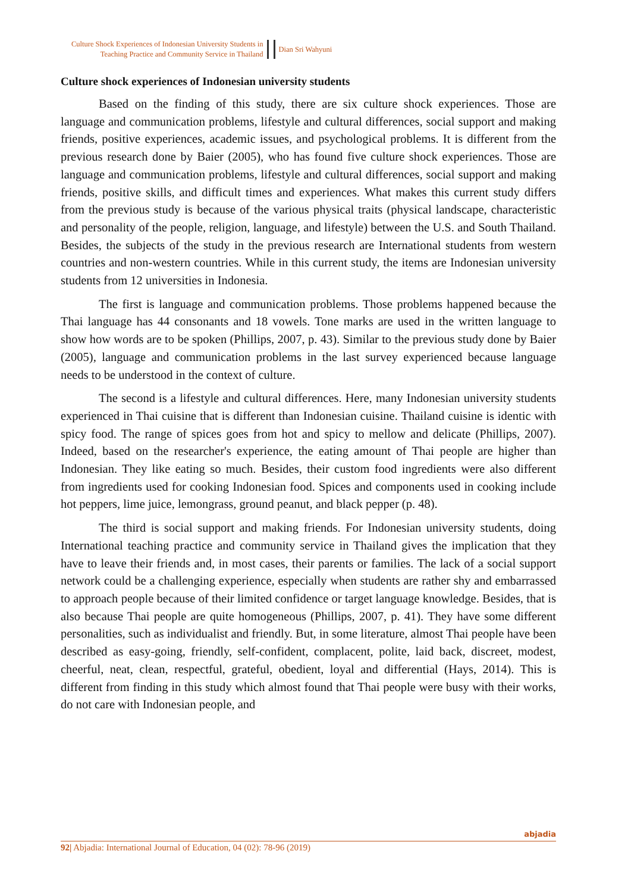Culture Shock Experiences of Indonesian University Students in
Teaching Practice and Community Service in Thailand
Dian Sri Wahyuni
Culture shock experiences of Indonesian university students
Based on the finding of this study, there are six culture shock experiences. Those are language and communication problems, lifestyle and cultural differences, social support and making friends, positive experiences, academic issues, and psychological problems. It is different from the previous research done by Baier (2005), who has found five culture shock experiences. Those are language and communication problems, lifestyle and cultural differences, social support and making friends, positive skills, and difficult times and experiences. What makes this current study differs from the previous study is because of the various physical traits (physical landscape, characteristic and personality of the people, religion, language, and lifestyle) between the U.S. and South Thailand. Besides, the subjects of the study in the previous research are International students from western countries and non-western countries. While in this current study, the items are Indonesian university students from 12 universities in Indonesia.
The first is language and communication problems. Those problems happened because the Thai language has 44 consonants and 18 vowels. Tone marks are used in the written language to show how words are to be spoken (Phillips, 2007, p. 43). Similar to the previous study done by Baier (2005), language and communication problems in the last survey experienced because language needs to be understood in the context of culture.
The second is a lifestyle and cultural differences. Here, many Indonesian university students experienced in Thai cuisine that is different than Indonesian cuisine. Thailand cuisine is identic with spicy food. The range of spices goes from hot and spicy to mellow and delicate (Phillips, 2007). Indeed, based on the researcher's experience, the eating amount of Thai people are higher than Indonesian. They like eating so much. Besides, their custom food ingredients were also different from ingredients used for cooking Indonesian food. Spices and components used in cooking include hot peppers, lime juice, lemongrass, ground peanut, and black pepper (p. 48).
The third is social support and making friends. For Indonesian university students, doing International teaching practice and community service in Thailand gives the implication that they have to leave their friends and, in most cases, their parents or families. The lack of a social support network could be a challenging experience, especially when students are rather shy and embarrassed to approach people because of their limited confidence or target language knowledge. Besides, that is also because Thai people are quite homogeneous (Phillips, 2007, p. 41). They have some different personalities, such as individualist and friendly. But, in some literature, almost Thai people have been described as easy-going, friendly, self-confident, complacent, polite, laid back, discreet, modest, cheerful, neat, clean, respectful, grateful, obedient, loyal and differential (Hays, 2014). This is different from finding in this study which almost found that Thai people were busy with their works, do not care with Indonesian people, and
92| Abjadia: International Journal of Education, 04 (02): 78-96 (2019) abjadia